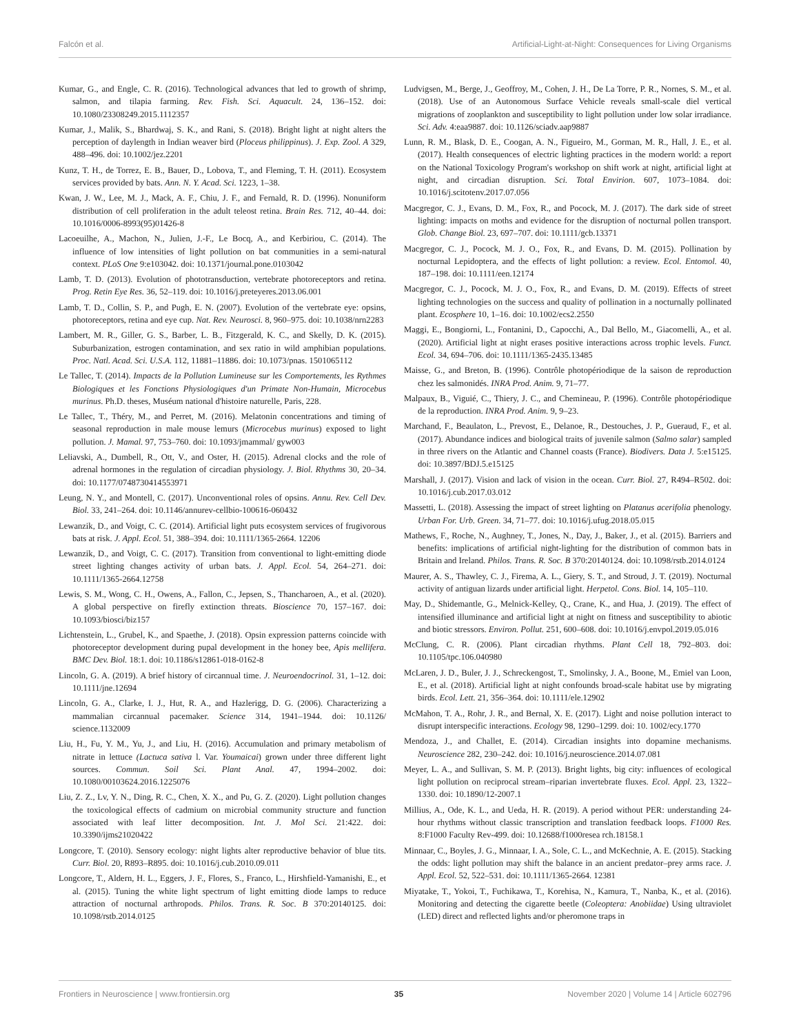Falcón et al. Artificial-Light-at-Night: Consequences for Living Organisms
Kumar, G., and Engle, C. R. (2016). Technological advances that led to growth of shrimp, salmon, and tilapia farming. Rev. Fish. Sci. Aquacult. 24, 136–152. doi: 10.1080/23308249.2015.1112357
Kumar, J., Malik, S., Bhardwaj, S. K., and Rani, S. (2018). Bright light at night alters the perception of daylength in Indian weaver bird (Ploceus philippinus). J. Exp. Zool. A 329, 488–496. doi: 10.1002/jez.2201
Kunz, T. H., de Torrez, E. B., Bauer, D., Lobova, T., and Fleming, T. H. (2011). Ecosystem services provided by bats. Ann. N. Y. Acad. Sci. 1223, 1–38.
Kwan, J. W., Lee, M. J., Mack, A. F., Chiu, J. F., and Fernald, R. D. (1996). Nonuniform distribution of cell proliferation in the adult teleost retina. Brain Res. 712, 40–44. doi: 10.1016/0006-8993(95)01426-8
Lacoeuilhe, A., Machon, N., Julien, J.-F., Le Bocq, A., and Kerbiriou, C. (2014). The influence of low intensities of light pollution on bat communities in a semi-natural context. PLoS One 9:e103042. doi: 10.1371/journal.pone.0103042
Lamb, T. D. (2013). Evolution of phototransduction, vertebrate photoreceptors and retina. Prog. Retin Eye Res. 36, 52–119. doi: 10.1016/j.preteyeres.2013.06.001
Lamb, T. D., Collin, S. P., and Pugh, E. N. (2007). Evolution of the vertebrate eye: opsins, photoreceptors, retina and eye cup. Nat. Rev. Neurosci. 8, 960–975. doi: 10.1038/nrn2283
Lambert, M. R., Giller, G. S., Barber, L. B., Fitzgerald, K. C., and Skelly, D. K. (2015). Suburbanization, estrogen contamination, and sex ratio in wild amphibian populations. Proc. Natl. Acad. Sci. U.S.A. 112, 11881–11886. doi: 10.1073/pnas. 1501065112
Le Tallec, T. (2014). Impacts de la Pollution Lumineuse sur les Comportements, les Rythmes Biologiques et les Fonctions Physiologiques d'un Primate Non-Humain, Microcebus murinus. Ph.D. theses, Muséum national d'histoire naturelle, Paris, 228.
Le Tallec, T., Théry, M., and Perret, M. (2016). Melatonin concentrations and timing of seasonal reproduction in male mouse lemurs (Microcebus murinus) exposed to light pollution. J. Mamal. 97, 753–760. doi: 10.1093/jmammal/ gyw003
Leliavski, A., Dumbell, R., Ott, V., and Oster, H. (2015). Adrenal clocks and the role of adrenal hormones in the regulation of circadian physiology. J. Biol. Rhythms 30, 20–34. doi: 10.1177/0748730414553971
Leung, N. Y., and Montell, C. (2017). Unconventional roles of opsins. Annu. Rev. Cell Dev. Biol. 33, 241–264. doi: 10.1146/annurev-cellbio-100616-060432
Lewanzik, D., and Voigt, C. C. (2014). Artificial light puts ecosystem services of frugivorous bats at risk. J. Appl. Ecol. 51, 388–394. doi: 10.1111/1365-2664. 12206
Lewanzik, D., and Voigt, C. C. (2017). Transition from conventional to light-emitting diode street lighting changes activity of urban bats. J. Appl. Ecol. 54, 264–271. doi: 10.1111/1365-2664.12758
Lewis, S. M., Wong, C. H., Owens, A., Fallon, C., Jepsen, S., Thancharoen, A., et al. (2020). A global perspective on firefly extinction threats. Bioscience 70, 157–167. doi: 10.1093/biosci/biz157
Lichtenstein, L., Grubel, K., and Spaethe, J. (2018). Opsin expression patterns coincide with photoreceptor development during pupal development in the honey bee, Apis mellifera. BMC Dev. Biol. 18:1. doi: 10.1186/s12861-018-0162-8
Lincoln, G. A. (2019). A brief history of circannual time. J. Neuroendocrinol. 31, 1–12. doi: 10.1111/jne.12694
Lincoln, G. A., Clarke, I. J., Hut, R. A., and Hazlerigg, D. G. (2006). Characterizing a mammalian circannual pacemaker. Science 314, 1941–1944. doi: 10.1126/ science.1132009
Liu, H., Fu, Y. M., Yu, J., and Liu, H. (2016). Accumulation and primary metabolism of nitrate in lettuce (Lactuca sativa l. Var. Youmaicai) grown under three different light sources. Commun. Soil Sci. Plant Anal. 47, 1994–2002. doi: 10.1080/00103624.2016.1225076
Liu, Z. Z., Lv, Y. N., Ding, R. C., Chen, X. X., and Pu, G. Z. (2020). Light pollution changes the toxicological effects of cadmium on microbial community structure and function associated with leaf litter decomposition. Int. J. Mol Sci. 21:422. doi: 10.3390/ijms21020422
Longcore, T. (2010). Sensory ecology: night lights alter reproductive behavior of blue tits. Curr. Biol. 20, R893–R895. doi: 10.1016/j.cub.2010.09.011
Longcore, T., Aldern, H. L., Eggers, J. F., Flores, S., Franco, L., Hirshfield-Yamanishi, E., et al. (2015). Tuning the white light spectrum of light emitting diode lamps to reduce attraction of nocturnal arthropods. Philos. Trans. R. Soc. B 370:20140125. doi: 10.1098/rstb.2014.0125
Ludvigsen, M., Berge, J., Geoffroy, M., Cohen, J. H., De La Torre, P. R., Nornes, S. M., et al. (2018). Use of an Autonomous Surface Vehicle reveals small-scale diel vertical migrations of zooplankton and susceptibility to light pollution under low solar irradiance. Sci. Adv. 4:eaa9887. doi: 10.1126/sciadv.aap9887
Lunn, R. M., Blask, D. E., Coogan, A. N., Figueiro, M., Gorman, M. R., Hall, J. E., et al. (2017). Health consequences of electric lighting practices in the modern world: a report on the National Toxicology Program's workshop on shift work at night, artificial light at night, and circadian disruption. Sci. Total Envirion. 607, 1073–1084. doi: 10.1016/j.scitotenv.2017.07.056
Macgregor, C. J., Evans, D. M., Fox, R., and Pocock, M. J. (2017). The dark side of street lighting: impacts on moths and evidence for the disruption of nocturnal pollen transport. Glob. Change Biol. 23, 697–707. doi: 10.1111/gcb.13371
Macgregor, C. J., Pocock, M. J. O., Fox, R., and Evans, D. M. (2015). Pollination by nocturnal Lepidoptera, and the effects of light pollution: a review. Ecol. Entomol. 40, 187–198. doi: 10.1111/een.12174
Macgregor, C. J., Pocock, M. J. O., Fox, R., and Evans, D. M. (2019). Effects of street lighting technologies on the success and quality of pollination in a nocturnally pollinated plant. Ecosphere 10, 1–16. doi: 10.1002/ecs2.2550
Maggi, E., Bongiorni, L., Fontanini, D., Capocchi, A., Dal Bello, M., Giacomelli, A., et al. (2020). Artificial light at night erases positive interactions across trophic levels. Funct. Ecol. 34, 694–706. doi: 10.1111/1365-2435.13485
Maisse, G., and Breton, B. (1996). Contrôle photopériodique de la saison de reproduction chez les salmonidés. INRA Prod. Anim. 9, 71–77.
Malpaux, B., Viguié, C., Thiery, J. C., and Chemineau, P. (1996). Contrôle photopériodique de la reproduction. INRA Prod. Anim. 9, 9–23.
Marchand, F., Beaulaton, L., Prevost, E., Delanoe, R., Destouches, J. P., Gueraud, F., et al. (2017). Abundance indices and biological traits of juvenile salmon (Salmo salar) sampled in three rivers on the Atlantic and Channel coasts (France). Biodivers. Data J. 5:e15125. doi: 10.3897/BDJ.5.e15125
Marshall, J. (2017). Vision and lack of vision in the ocean. Curr. Biol. 27, R494–R502. doi: 10.1016/j.cub.2017.03.012
Massetti, L. (2018). Assessing the impact of street lighting on Platanus acerifolia phenology. Urban For. Urb. Green. 34, 71–77. doi: 10.1016/j.ufug.2018.05.015
Mathews, F., Roche, N., Aughney, T., Jones, N., Day, J., Baker, J., et al. (2015). Barriers and benefits: implications of artificial night-lighting for the distribution of common bats in Britain and Ireland. Philos. Trans. R. Soc. B 370:20140124. doi: 10.1098/rstb.2014.0124
Maurer, A. S., Thawley, C. J., Firema, A. L., Giery, S. T., and Stroud, J. T. (2019). Nocturnal activity of antiguan lizards under artificial light. Herpetol. Cons. Biol. 14, 105–110.
May, D., Shidemantle, G., Melnick-Kelley, Q., Crane, K., and Hua, J. (2019). The effect of intensified illuminance and artificial light at night on fitness and susceptibility to abiotic and biotic stressors. Environ. Pollut. 251, 600–608. doi: 10.1016/j.envpol.2019.05.016
McClung, C. R. (2006). Plant circadian rhythms. Plant Cell 18, 792–803. doi: 10.1105/tpc.106.040980
McLaren, J. D., Buler, J. J., Schreckengost, T., Smolinsky, J. A., Boone, M., Emiel van Loon, E., et al. (2018). Artificial light at night confounds broad-scale habitat use by migrating birds. Ecol. Lett. 21, 356–364. doi: 10.1111/ele.12902
McMahon, T. A., Rohr, J. R., and Bernal, X. E. (2017). Light and noise pollution interact to disrupt interspecific interactions. Ecology 98, 1290–1299. doi: 10. 1002/ecy.1770
Mendoza, J., and Challet, E. (2014). Circadian insights into dopamine mechanisms. Neuroscience 282, 230–242. doi: 10.1016/j.neuroscience.2014.07.081
Meyer, L. A., and Sullivan, S. M. P. (2013). Bright lights, big city: influences of ecological light pollution on reciprocal stream–riparian invertebrate fluxes. Ecol. Appl. 23, 1322–1330. doi: 10.1890/12-2007.1
Millius, A., Ode, K. L., and Ueda, H. R. (2019). A period without PER: understanding 24-hour rhythms without classic transcription and translation feedback loops. F1000 Res. 8:F1000 Faculty Rev-499. doi: 10.12688/f1000resea rch.18158.1
Minnaar, C., Boyles, J. G., Minnaar, I. A., Sole, C. L., and McKechnie, A. E. (2015). Stacking the odds: light pollution may shift the balance in an ancient predator–prey arms race. J. Appl. Ecol. 52, 522–531. doi: 10.1111/1365-2664. 12381
Miyatake, T., Yokoi, T., Fuchikawa, T., Korehisa, N., Kamura, T., Nanba, K., et al. (2016). Monitoring and detecting the cigarette beetle (Coleoptera: Anobiidae) Using ultraviolet (LED) direct and reflected lights and/or pheromone traps in
Frontiers in Neuroscience | www.frontiersin.org 35 November 2020 | Volume 14 | Article 602796